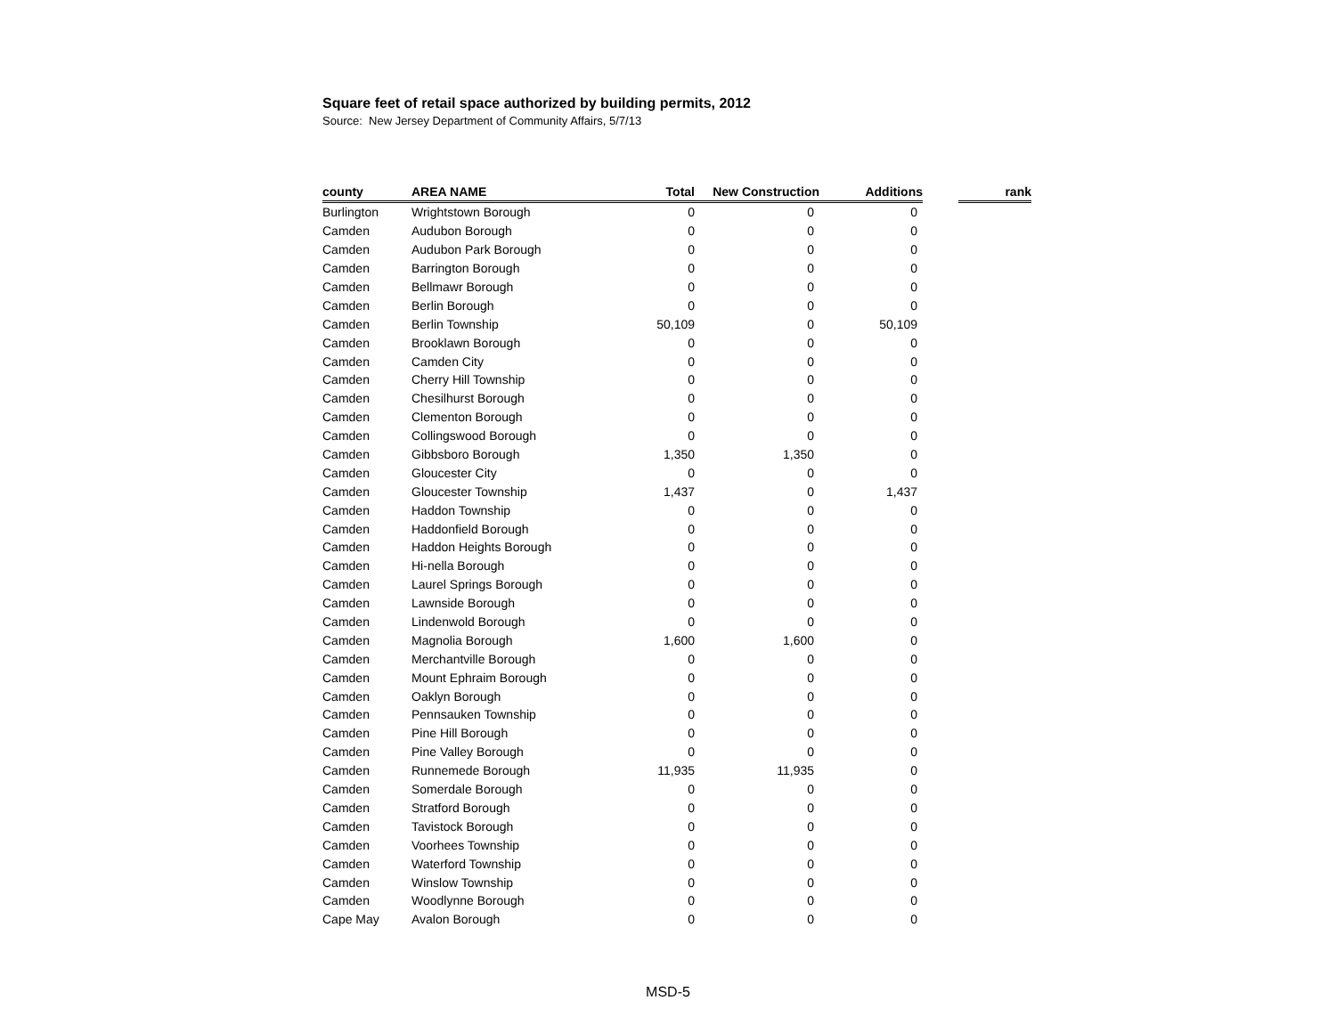Square feet of retail space authorized by building permits, 2012
Source: New Jersey Department of Community Affairs, 5/7/13
| county | AREA NAME | Total | New Construction | Additions | | rank |
| --- | --- | --- | --- | --- | --- | --- |
| Burlington | Wrightstown Borough | 0 | 0 | 0 | | |
| Camden | Audubon Borough | 0 | 0 | 0 | | |
| Camden | Audubon Park Borough | 0 | 0 | 0 | | |
| Camden | Barrington Borough | 0 | 0 | 0 | | |
| Camden | Bellmawr Borough | 0 | 0 | 0 | | |
| Camden | Berlin Borough | 0 | 0 | 0 | | |
| Camden | Berlin Township | 50,109 | 0 | 50,109 | | |
| Camden | Brooklawn Borough | 0 | 0 | 0 | | |
| Camden | Camden City | 0 | 0 | 0 | | |
| Camden | Cherry Hill Township | 0 | 0 | 0 | | |
| Camden | Chesilhurst Borough | 0 | 0 | 0 | | |
| Camden | Clementon Borough | 0 | 0 | 0 | | |
| Camden | Collingswood Borough | 0 | 0 | 0 | | |
| Camden | Gibbsboro Borough | 1,350 | 1,350 | 0 | | |
| Camden | Gloucester City | 0 | 0 | 0 | | |
| Camden | Gloucester Township | 1,437 | 0 | 1,437 | | |
| Camden | Haddon Township | 0 | 0 | 0 | | |
| Camden | Haddonfield Borough | 0 | 0 | 0 | | |
| Camden | Haddon Heights Borough | 0 | 0 | 0 | | |
| Camden | Hi-nella Borough | 0 | 0 | 0 | | |
| Camden | Laurel Springs Borough | 0 | 0 | 0 | | |
| Camden | Lawnside Borough | 0 | 0 | 0 | | |
| Camden | Lindenwold Borough | 0 | 0 | 0 | | |
| Camden | Magnolia Borough | 1,600 | 1,600 | 0 | | |
| Camden | Merchantville Borough | 0 | 0 | 0 | | |
| Camden | Mount Ephraim Borough | 0 | 0 | 0 | | |
| Camden | Oaklyn Borough | 0 | 0 | 0 | | |
| Camden | Pennsauken Township | 0 | 0 | 0 | | |
| Camden | Pine Hill Borough | 0 | 0 | 0 | | |
| Camden | Pine Valley Borough | 0 | 0 | 0 | | |
| Camden | Runnemede Borough | 11,935 | 11,935 | 0 | | |
| Camden | Somerdale Borough | 0 | 0 | 0 | | |
| Camden | Stratford Borough | 0 | 0 | 0 | | |
| Camden | Tavistock Borough | 0 | 0 | 0 | | |
| Camden | Voorhees Township | 0 | 0 | 0 | | |
| Camden | Waterford Township | 0 | 0 | 0 | | |
| Camden | Winslow Township | 0 | 0 | 0 | | |
| Camden | Woodlynne Borough | 0 | 0 | 0 | | |
| Cape May | Avalon Borough | 0 | 0 | 0 | | |
MSD-5